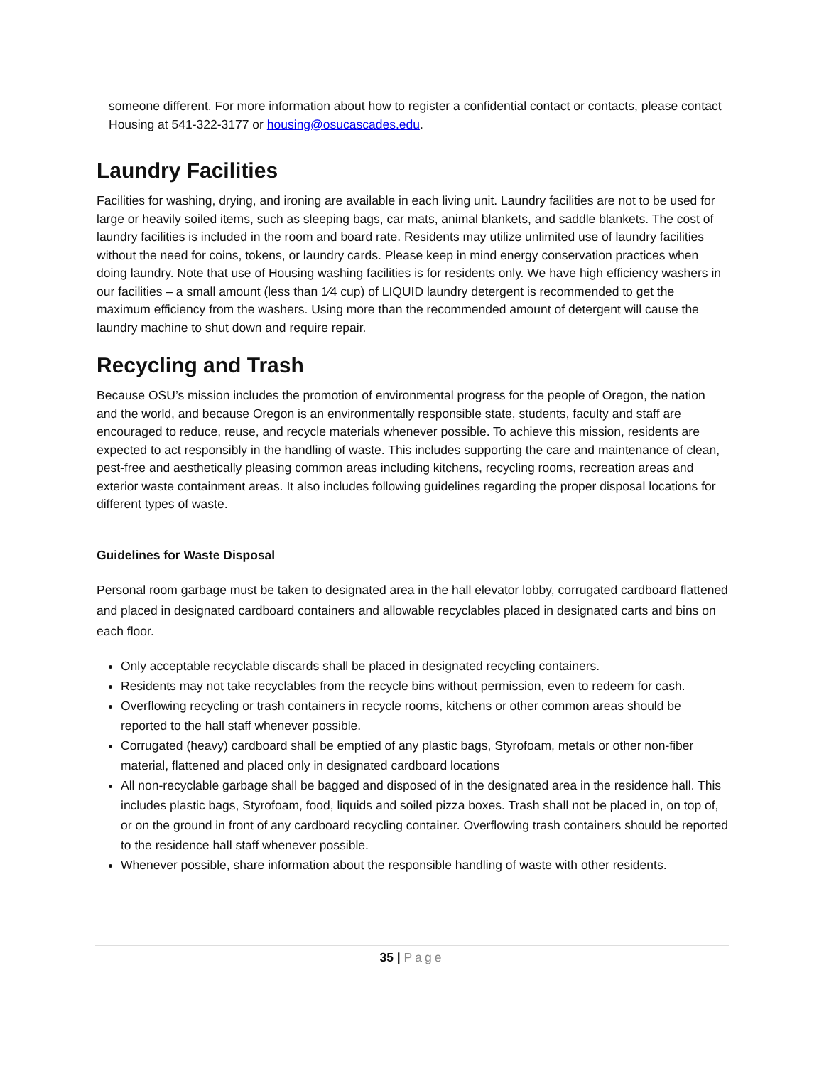someone different. For more information about how to register a confidential contact or contacts, please contact Housing at 541-322-3177 or housing@osucascades.edu.
Laundry Facilities
Facilities for washing, drying, and ironing are available in each living unit. Laundry facilities are not to be used for large or heavily soiled items, such as sleeping bags, car mats, animal blankets, and saddle blankets. The cost of laundry facilities is included in the room and board rate. Residents may utilize unlimited use of laundry facilities without the need for coins, tokens, or laundry cards. Please keep in mind energy conservation practices when doing laundry. Note that use of Housing washing facilities is for residents only. We have high efficiency washers in our facilities – a small amount (less than 1⁄4 cup) of LIQUID laundry detergent is recommended to get the maximum efficiency from the washers. Using more than the recommended amount of detergent will cause the laundry machine to shut down and require repair.
Recycling and Trash
Because OSU’s mission includes the promotion of environmental progress for the people of Oregon, the nation and the world, and because Oregon is an environmentally responsible state, students, faculty and staff are encouraged to reduce, reuse, and recycle materials whenever possible. To achieve this mission, residents are expected to act responsibly in the handling of waste. This includes supporting the care and maintenance of clean, pest-free and aesthetically pleasing common areas including kitchens, recycling rooms, recreation areas and exterior waste containment areas. It also includes following guidelines regarding the proper disposal locations for different types of waste.
Guidelines for Waste Disposal
Personal room garbage must be taken to designated area in the hall elevator lobby, corrugated cardboard flattened and placed in designated cardboard containers and allowable recyclables placed in designated carts and bins on each floor.
Only acceptable recyclable discards shall be placed in designated recycling containers.
Residents may not take recyclables from the recycle bins without permission, even to redeem for cash.
Overflowing recycling or trash containers in recycle rooms, kitchens or other common areas should be reported to the hall staff whenever possible.
Corrugated (heavy) cardboard shall be emptied of any plastic bags, Styrofoam, metals or other non-fiber material, flattened and placed only in designated cardboard locations
All non-recyclable garbage shall be bagged and disposed of in the designated area in the residence hall. This includes plastic bags, Styrofoam, food, liquids and soiled pizza boxes. Trash shall not be placed in, on top of, or on the ground in front of any cardboard recycling container. Overflowing trash containers should be reported to the residence hall staff whenever possible.
Whenever possible, share information about the responsible handling of waste with other residents.
35 | Page